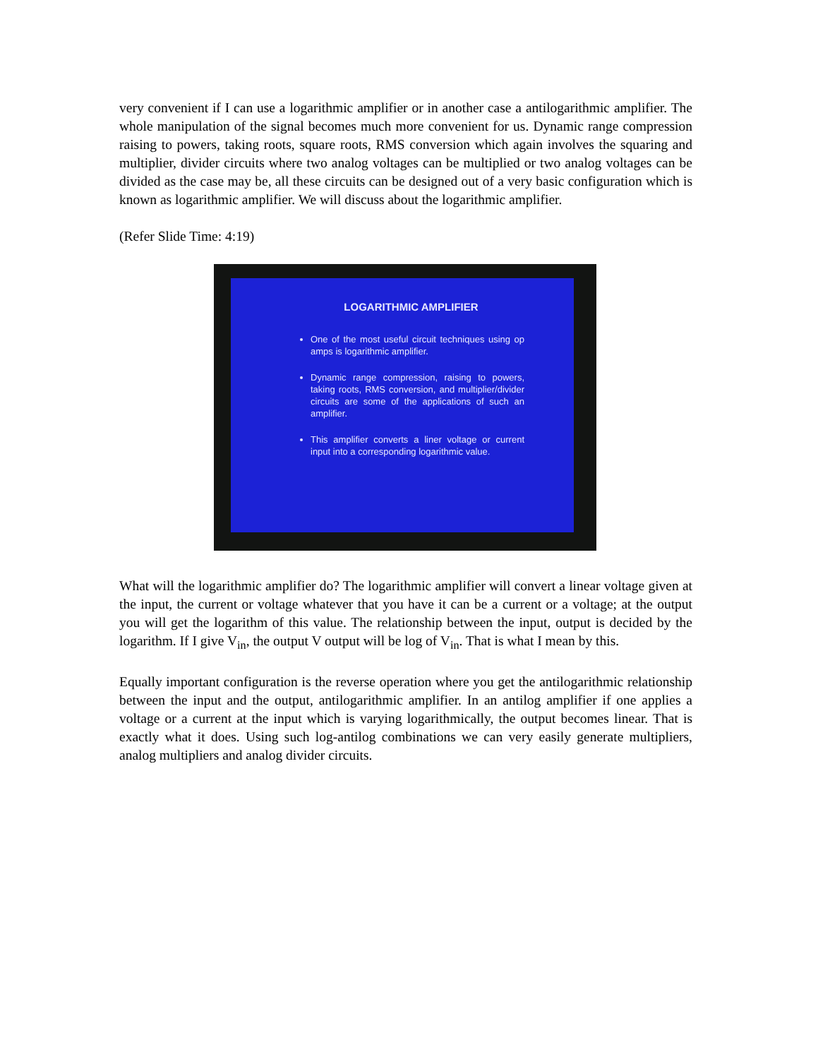very convenient if I can use a logarithmic amplifier or in another case a antilogarithmic amplifier. The whole manipulation of the signal becomes much more convenient for us. Dynamic range compression raising to powers, taking roots, square roots, RMS conversion which again involves the squaring and multiplier, divider circuits where two analog voltages can be multiplied or two analog voltages can be divided as the case may be, all these circuits can be designed out of a very basic configuration which is known as logarithmic amplifier. We will discuss about the logarithmic amplifier.
(Refer Slide Time: 4:19)
LOGARITHMIC AMPLIFIER
One of the most useful circuit techniques using op amps is logarithmic amplifier.
Dynamic range compression, raising to powers, taking roots, RMS conversion, and multiplier/divider circuits are some of the applications of such an amplifier.
This amplifier converts a liner voltage or current input into a corresponding logarithmic value.
What will the logarithmic amplifier do? The logarithmic amplifier will convert a linear voltage given at the input, the current or voltage whatever that you have it can be a current or a voltage; at the output you will get the logarithm of this value. The relationship between the input, output is decided by the logarithm. If I give V<sub>in</sub>, the output V output will be log of V<sub>in</sub>. That is what I mean by this.
Equally important configuration is the reverse operation where you get the antilogarithmic relationship between the input and the output, antilogarithmic amplifier. In an antilog amplifier if one applies a voltage or a current at the input which is varying logarithmically, the output becomes linear. That is exactly what it does. Using such log-antilog combinations we can very easily generate multipliers, analog multipliers and analog divider circuits.